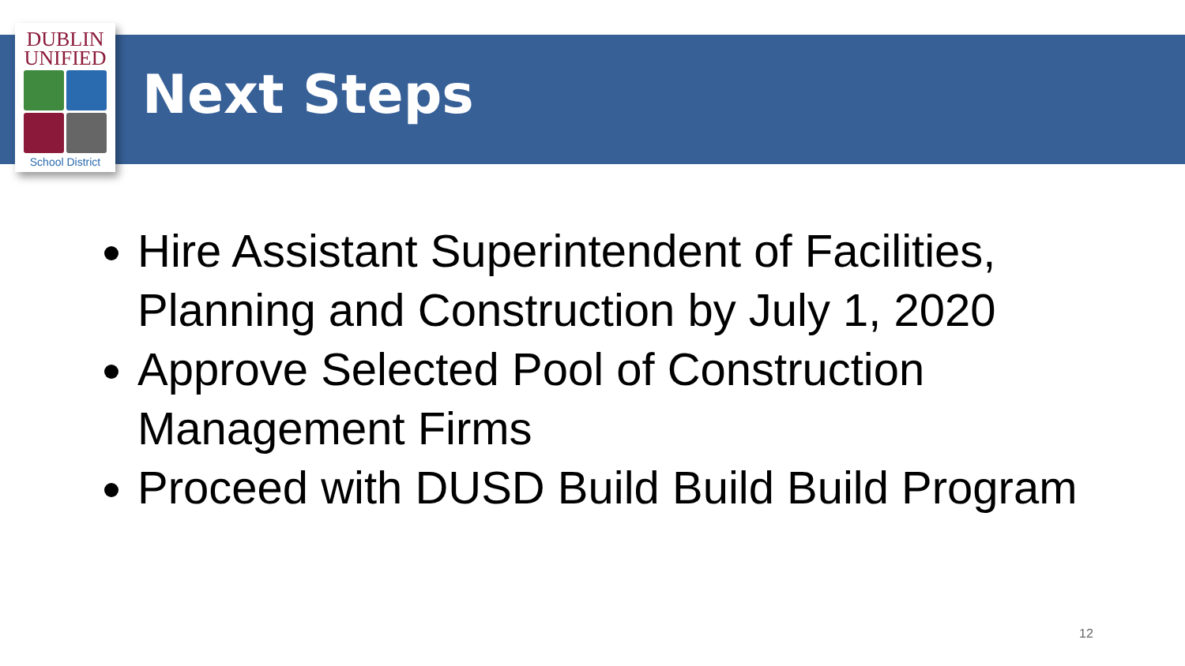DUBLIN
UNIFIED
School District
Next Steps
Hire Assistant Superintendent of Facilities, Planning and Construction by July 1, 2020
Approve Selected Pool of Construction Management Firms
Proceed with DUSD Build Build Build Program
12